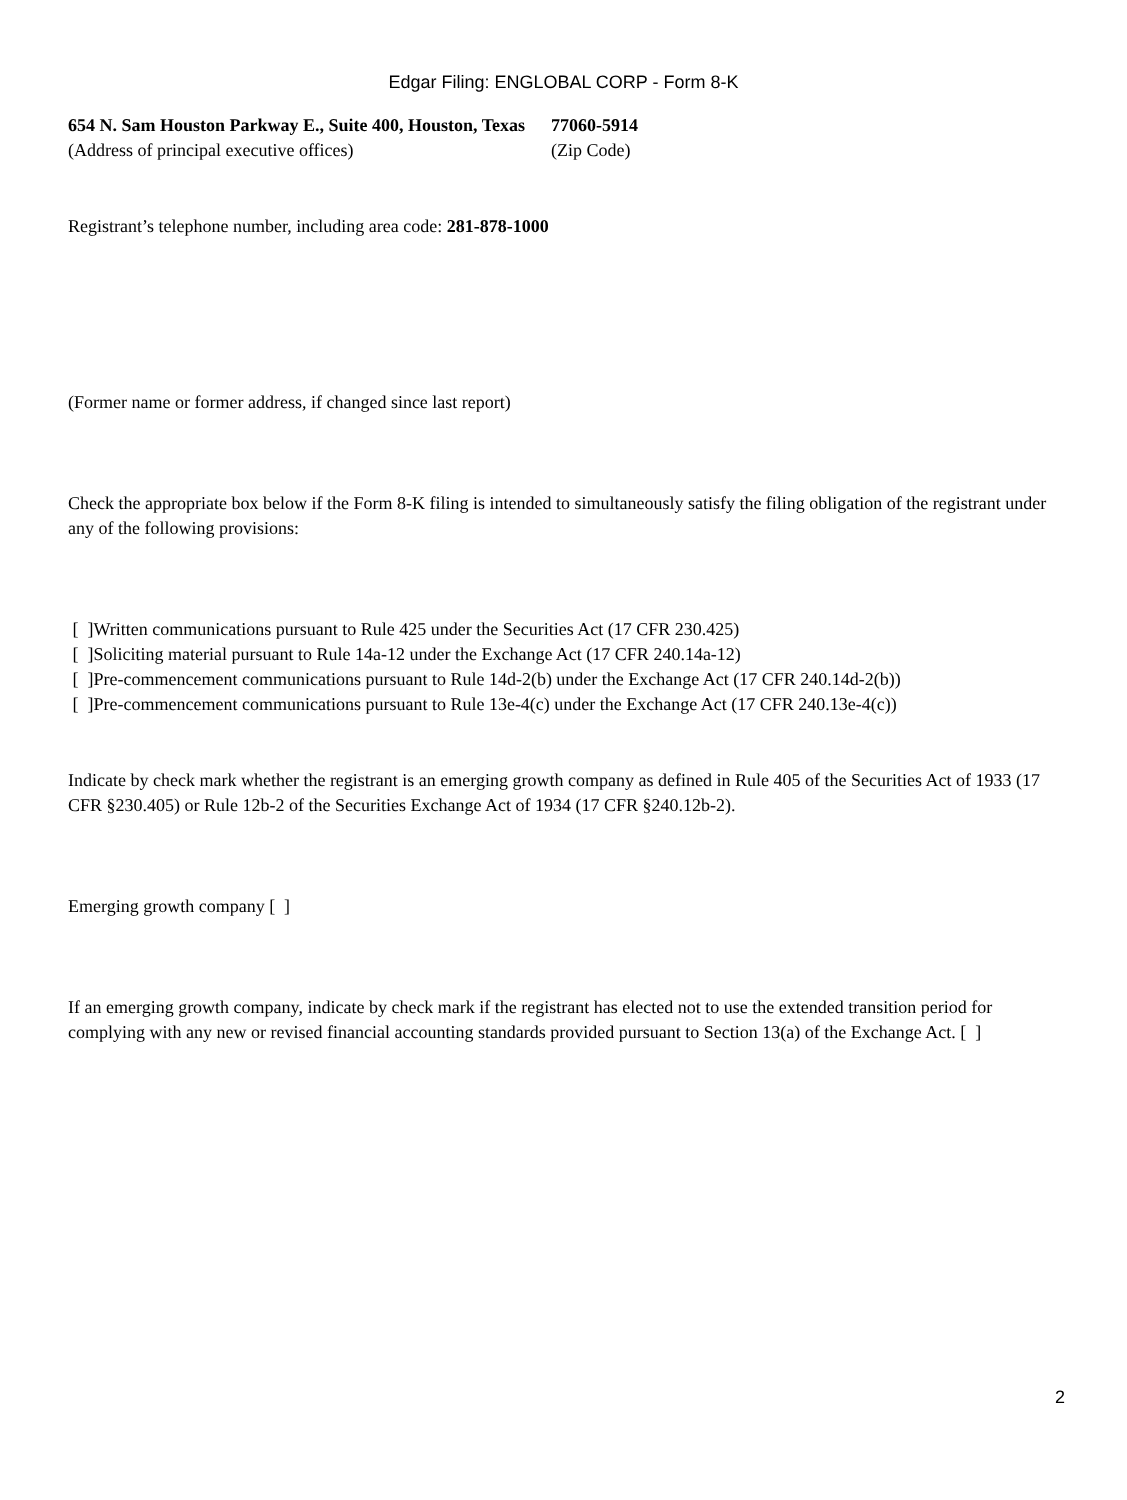Edgar Filing: ENGLOBAL CORP - Form 8-K
| 654 N. Sam Houston Parkway E., Suite 400, Houston, Texas | 77060-5914 |
| (Address of principal executive offices) | (Zip Code) |
Registrant’s telephone number, including area code: 281-878-1000
(Former name or former address, if changed since last report)
Check the appropriate box below if the Form 8-K filing is intended to simultaneously satisfy the filing obligation of the registrant under any of the following provisions:
[ ]Written communications pursuant to Rule 425 under the Securities Act (17 CFR 230.425)
[ ]Soliciting material pursuant to Rule 14a-12 under the Exchange Act (17 CFR 240.14a-12)
[ ]Pre-commencement communications pursuant to Rule 14d-2(b) under the Exchange Act (17 CFR 240.14d-2(b))
[ ]Pre-commencement communications pursuant to Rule 13e-4(c) under the Exchange Act (17 CFR 240.13e-4(c))
Indicate by check mark whether the registrant is an emerging growth company as defined in Rule 405 of the Securities Act of 1933 (17 CFR §230.405) or Rule 12b-2 of the Securities Exchange Act of 1934 (17 CFR §240.12b-2).
Emerging growth company [ ]
If an emerging growth company, indicate by check mark if the registrant has elected not to use the extended transition period for complying with any new or revised financial accounting standards provided pursuant to Section 13(a) of the Exchange Act. [ ]
2